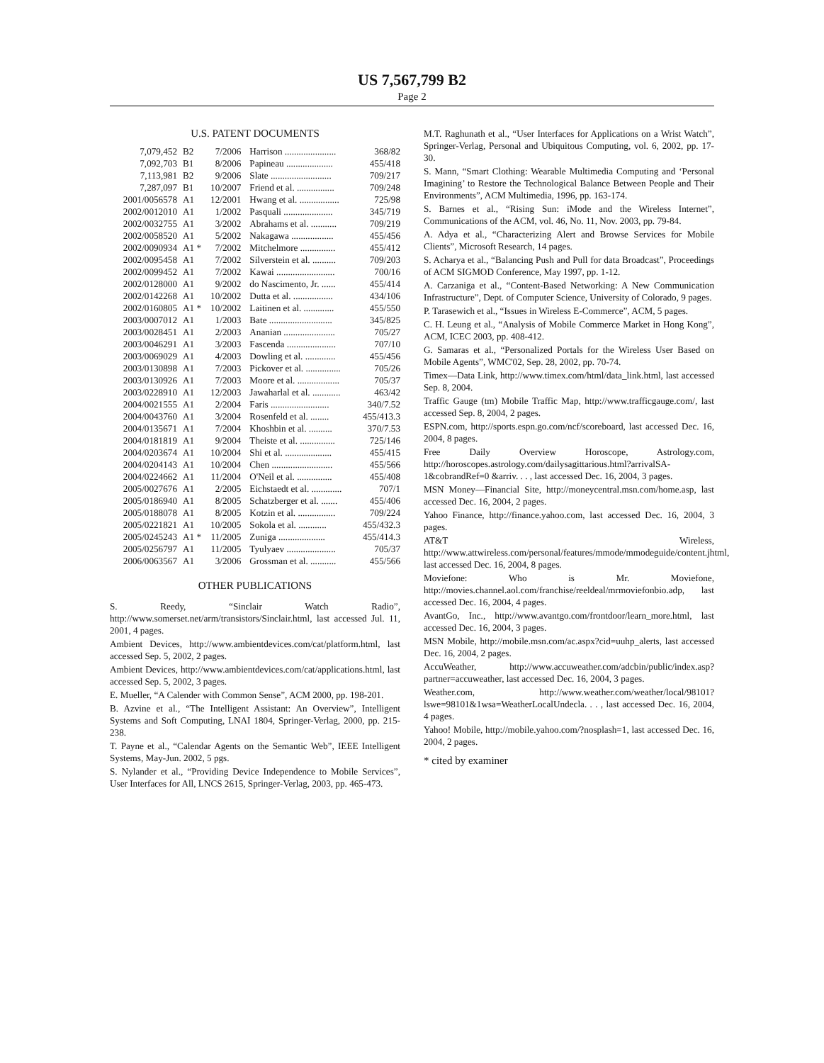US 7,567,799 B2
Page 2
U.S. PATENT DOCUMENTS
| 7,079,452 | B2 | 7/2006 | Harrison ...................... | 368/82 |
| 7,092,703 | B1 | 8/2006 | Papineau .................... | 455/418 |
| 7,113,981 | B2 | 9/2006 | Slate .......................... | 709/217 |
| 7,287,097 | B1 | 10/2007 | Friend et al. ................ | 709/248 |
| 2001/0056578 | A1 | 12/2001 | Hwang et al. ................. | 725/98 |
| 2002/0012010 | A1 | 1/2002 | Pasquali ..................... | 345/719 |
| 2002/0032755 | A1 | 3/2002 | Abrahams et al. ........... | 709/219 |
| 2002/0058520 | A1 | 5/2002 | Nakagawa .................. | 455/456 |
| 2002/0090934 | A1 * | 7/2002 | Mitchelmore ............... | 455/412 |
| 2002/0095458 | A1 | 7/2002 | Silverstein et al. .......... | 709/203 |
| 2002/0099452 | A1 | 7/2002 | Kawai ......................... | 700/16 |
| 2002/0128000 | A1 | 9/2002 | do Nascimento, Jr. ...... | 455/414 |
| 2002/0142268 | A1 | 10/2002 | Dutta et al. ................. | 434/106 |
| 2002/0160805 | A1 * | 10/2002 | Laitinen et al. ............. | 455/550 |
| 2003/0007012 | A1 | 1/2003 | Bate ........................... | 345/825 |
| 2003/0028451 | A1 | 2/2003 | Ananian ...................... | 705/27 |
| 2003/0046291 | A1 | 3/2003 | Fascenda ..................... | 707/10 |
| 2003/0069029 | A1 | 4/2003 | Dowling et al. ............. | 455/456 |
| 2003/0130898 | A1 | 7/2003 | Pickover et al. ............... | 705/26 |
| 2003/0130926 | A1 | 7/2003 | Moore et al. .................. | 705/37 |
| 2003/0228910 | A1 | 12/2003 | Jawaharlal et al. ............ | 463/42 |
| 2004/0021555 | A1 | 2/2004 | Faris ......................... | 340/7.52 |
| 2004/0043760 | A1 | 3/2004 | Rosenfeld et al. ........ | 455/413.3 |
| 2004/0135671 | A1 | 7/2004 | Khoshbin et al. .......... | 370/7.53 |
| 2004/0181819 | A1 | 9/2004 | Theiste et al. ............... | 725/146 |
| 2004/0203674 | A1 | 10/2004 | Shi et al. .................... | 455/415 |
| 2004/0204143 | A1 | 10/2004 | Chen .......................... | 455/566 |
| 2004/0224662 | A1 | 11/2004 | O'Neil et al. ............... | 455/408 |
| 2005/0027676 | A1 | 2/2005 | Eichstaedt et al. ............. | 707/1 |
| 2005/0186940 | A1 | 8/2005 | Schatzberger et al. ....... | 455/406 |
| 2005/0188078 | A1 | 8/2005 | Kotzin et al. ................ | 709/224 |
| 2005/0221821 | A1 | 10/2005 | Sokola et al. ............ | 455/432.3 |
| 2005/0245243 | A1 * | 11/2005 | Zuniga .................... | 455/414.3 |
| 2005/0256797 | A1 | 11/2005 | Tyulyaev ..................... | 705/37 |
| 2006/0063567 | A1 | 3/2006 | Grossman et al. ........... | 455/566 |
OTHER PUBLICATIONS
S. Reedy, “Sinclair Watch Radio”, http://www.somerset.net/arm/transistors/Sinclair.html, last accessed Jul. 11, 2001, 4 pages.
Ambient Devices, http://www.ambientdevices.com/cat/platform.html, last accessed Sep. 5, 2002, 2 pages.
Ambient Devices, http://www.ambientdevices.com/cat/applications.html, last accessed Sep. 5, 2002, 3 pages.
E. Mueller, “A Calender with Common Sense”, ACM 2000, pp. 198-201.
B. Azvine et al., “The Intelligent Assistant: An Overview”, Intelligent Systems and Soft Computing, LNAI 1804, Springer-Verlag, 2000, pp. 215-238.
T. Payne et al., “Calendar Agents on the Semantic Web”, IEEE Intelligent Systems, May-Jun. 2002, 5 pgs.
S. Nylander et al., “Providing Device Independence to Mobile Services”, User Interfaces for All, LNCS 2615, Springer-Verlag, 2003, pp. 465-473.
M.T. Raghunath et al., “User Interfaces for Applications on a Wrist Watch”, Springer-Verlag, Personal and Ubiquitous Computing, vol. 6, 2002, pp. 17-30.
S. Mann, “Smart Clothing: Wearable Multimedia Computing and ‘Personal Imagining’ to Restore the Technological Balance Between People and Their Environments”, ACM Multimedia, 1996, pp. 163-174.
S. Barnes et al., “Rising Sun: iMode and the Wireless Internet”, Communications of the ACM, vol. 46, No. 11, Nov. 2003, pp. 79-84.
A. Adya et al., “Characterizing Alert and Browse Services for Mobile Clients”, Microsoft Research, 14 pages.
S. Acharya et al., “Balancing Push and Pull for data Broadcast”, Proceedings of ACM SIGMOD Conference, May 1997, pp. 1-12.
A. Carzaniga et al., “Content-Based Networking: A New Communication Infrastructure”, Dept. of Computer Science, University of Colorado, 9 pages.
P. Tarasewich et al., “Issues in Wireless E-Commerce”, ACM, 5 pages.
C. H. Leung et al., “Analysis of Mobile Commerce Market in Hong Kong”, ACM, ICEC 2003, pp. 408-412.
G. Samaras et al., “Personalized Portals for the Wireless User Based on Mobile Agents”, WMC'02, Sep. 28, 2002, pp. 70-74.
Timex—Data Link, http://www.timex.com/html/data_link.html, last accessed Sep. 8, 2004.
Traffic Gauge (tm) Mobile Traffic Map, http://www.trafficgauge.com/, last accessed Sep. 8, 2004, 2 pages.
ESPN.com, http://sports.espn.go.com/ncf/scoreboard, last accessed Dec. 16, 2004, 8 pages.
Free Daily Overview Horoscope, Astrology.com, http://horoscopes.astrology.com/dailysagittarious.html?arrivalSA-1&cobrandRef=0 &arriv. . . , last accessed Dec. 16, 2004, 3 pages.
MSN Money—Financial Site, http://moneycentral.msn.com/home.asp, last accessed Dec. 16, 2004, 2 pages.
Yahoo Finance, http://finance.yahoo.com, last accessed Dec. 16, 2004, 3 pages.
AT&T Wireless, http://www.attwireless.com/personal/features/mmode/mmodeguide/content.jhtml, last accessed Dec. 16, 2004, 8 pages.
Moviefone: Who is Mr. Moviefone, http://movies.channel.aol.com/franchise/reeldeal/mrmoviefonbio.adp, last accessed Dec. 16, 2004, 4 pages.
AvantGo, Inc., http://www.avantgo.com/frontdoor/learn_more.html, last accessed Dec. 16, 2004, 3 pages.
MSN Mobile, http://mobile.msn.com/ac.aspx?cid=uuhp_alerts, last accessed Dec. 16, 2004, 2 pages.
AccuWeather, http://www.accuweather.com/adcbin/public/index.asp?partner=accuweather, last accessed Dec. 16, 2004, 3 pages.
Weather.com, http://www.weather.com/weather/local/98101?lswe=98101&1wsa=WeatherLocalUndecla. . . , last accessed Dec. 16, 2004, 4 pages.
Yahoo! Mobile, http://mobile.yahoo.com/?nosplash=1, last accessed Dec. 16, 2004, 2 pages.
* cited by examiner